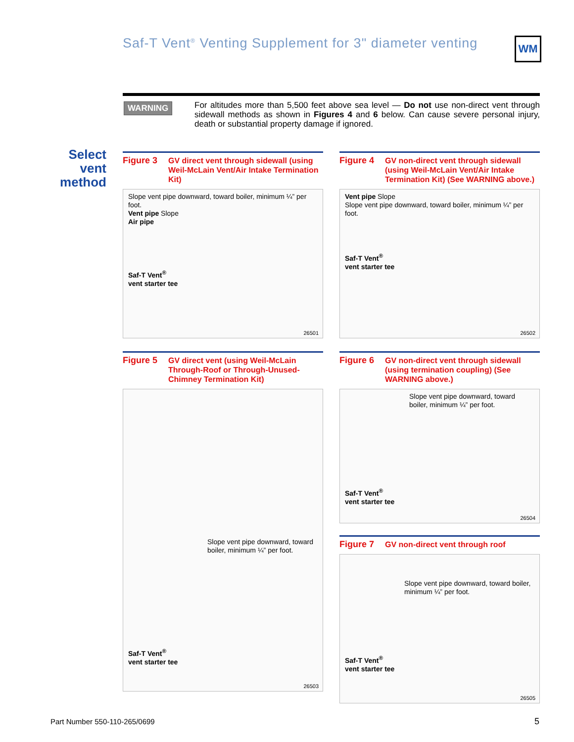Saf-T Vent<sup>®</sup> Venting Supplement for 3" diameter venting
WM
WARNING
For altitudes more than 5,500 feet above sea level — Do not use non-direct vent through sidewall methods as shown in Figures 4 and 6 below. Can cause severe personal injury, death or substantial property damage if ignored.
Select
vent
method
Figure 3 GV direct vent through sidewall (using Weil-McLain Vent/Air Intake Termination Kit)
Slope vent pipe downward, toward boiler, minimum ¼” per foot.
Vent pipe Slope
Air pipe
Saf-T Vent<sup>®</sup>
vent starter tee
26501
Figure 4 GV non-direct vent through sidewall (using Weil-McLain Vent/Air Intake Termination Kit) (See WARNING above.)
Vent pipe Slope
Slope vent pipe downward, toward boiler, minimum ¼” per foot.
Saf-T Vent<sup>®</sup>
vent starter tee
26502
Figure 5 GV direct vent (using Weil-McLain Through-Roof or Through-Unused-Chimney Termination Kit)
Slope vent pipe downward, toward boiler, minimum ¼” per foot.
Saf-T Vent<sup>®</sup>
vent starter tee
26503
Figure 6 GV non-direct vent through sidewall (using termination coupling) (See WARNING above.)
Slope vent pipe downward, toward boiler, minimum ¼” per foot.
Saf-T Vent<sup>®</sup>
vent starter tee
26504
Figure 7 GV non-direct vent through roof
Slope vent pipe downward, toward boiler, minimum ¼” per foot.
Saf-T Vent<sup>®</sup>
vent starter tee
26505
Part Number 550-110-265/0699 5